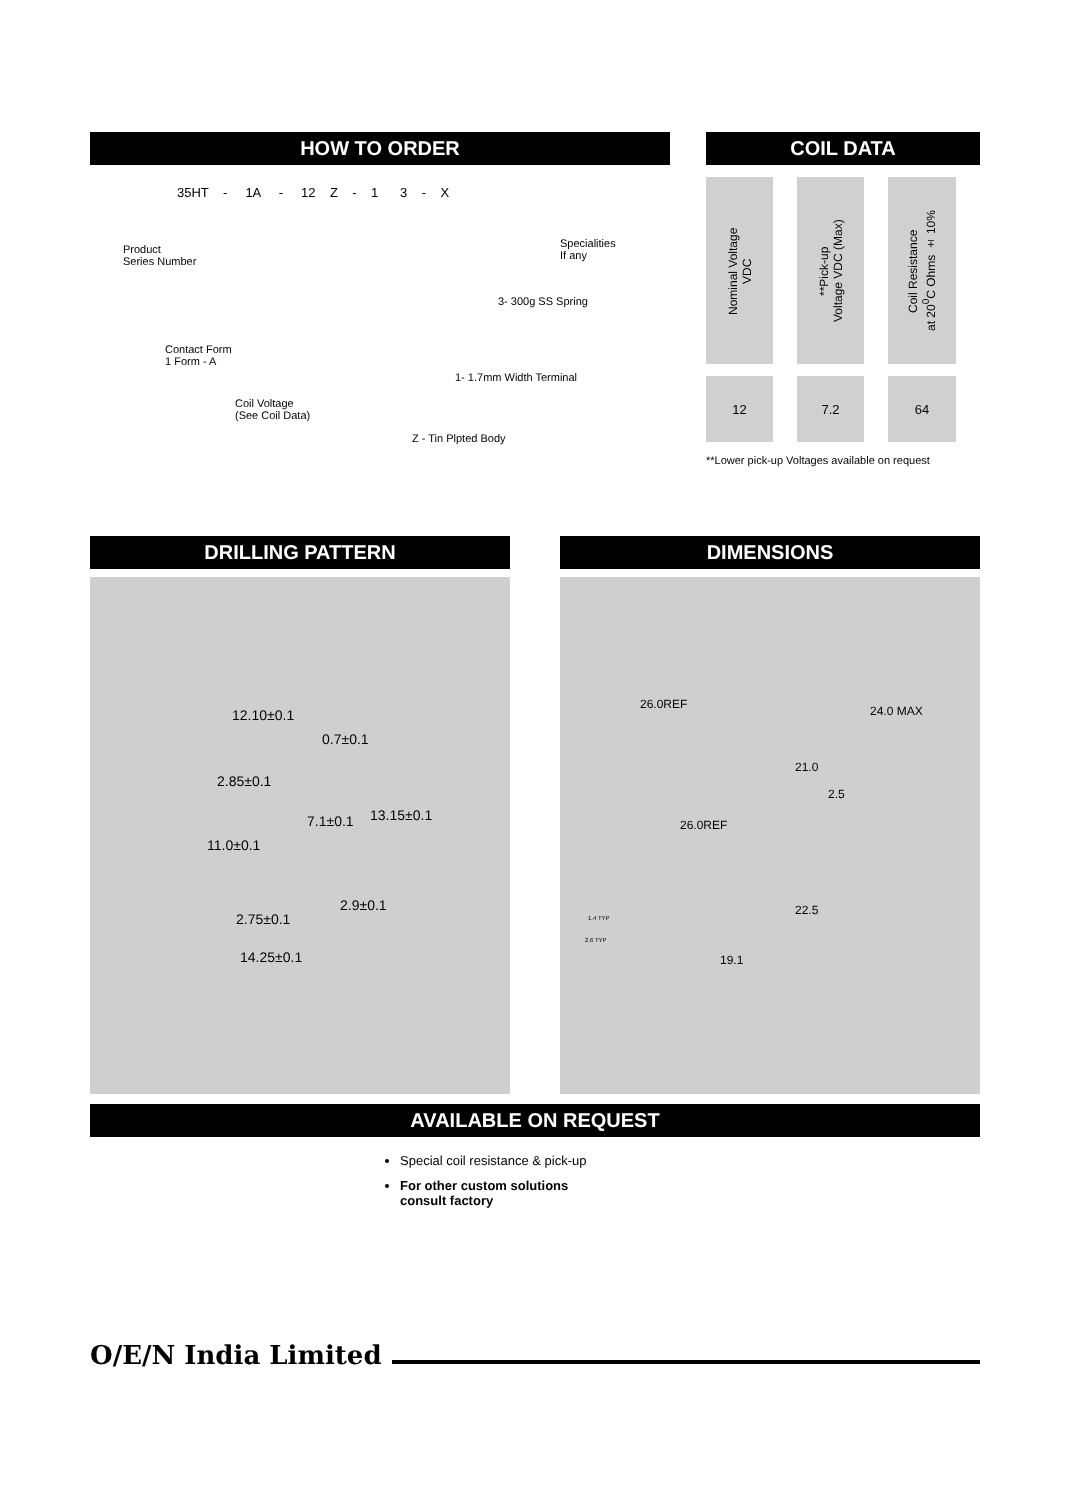HOW TO ORDER
35HT - 1A - 12 Z - 1 3 - X
Product
Series Number
Specialities
If any
3- 300g SS Spring
Contact Form
1 Form - A
1- 1.7mm Width Terminal
Coil Voltage
(See Coil Data)
Z - Tin Plpted Body
COIL DATA
| Nominal Voltage VDC | **Pick-up Voltage VDC (Max) | Coil Resistance at 20<sup>0</sup>C Ohms ± 10% |
| 12 | 7.2 | 64 |
**Lower pick-up Voltages available on request
DRILLING PATTERN
12.10±0.1
0.7±0.1
2.85±0.1
7.1±0.1 13.15±0.1
11.0±0.1
2.75±0.1
2.9±0.1
14.25±0.1
DIMENSIONS
26.0REF 24.0 MAX
21.0
2.5
26.0REF
22.5
1.4 TYP
2.6 TYP
19.1
AVAILABLE ON REQUEST
Special coil resistance & pick-up
For other custom solutions
consult factory
O/E/N India Limited